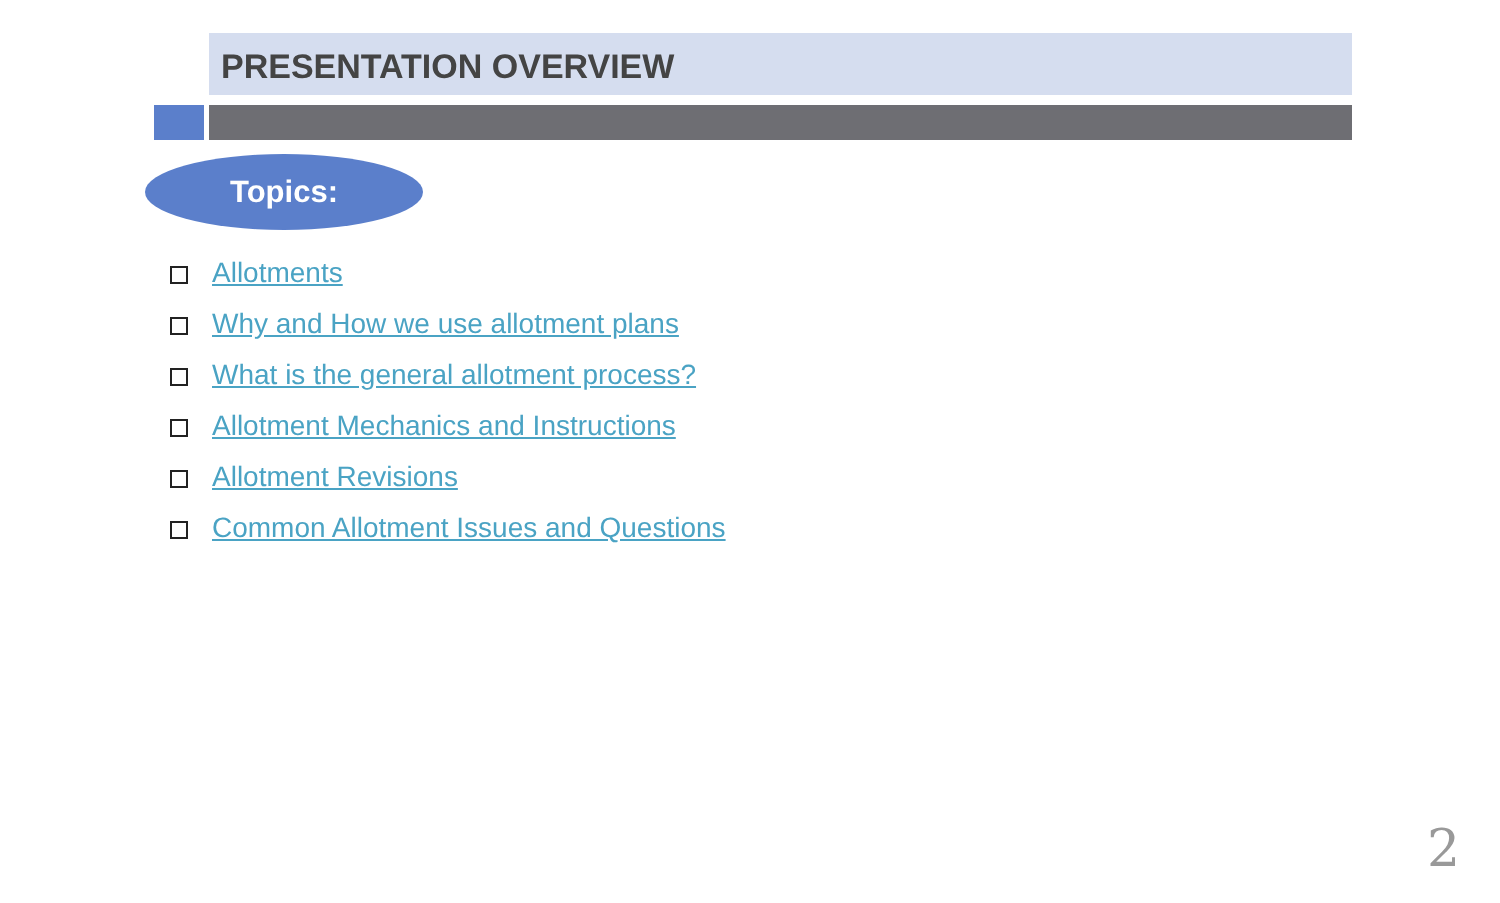PRESENTATION OVERVIEW
Topics:
Allotments
Why and How we use allotment plans
What is the general allotment process?
Allotment Mechanics and Instructions
Allotment Revisions
Common Allotment Issues and Questions
2